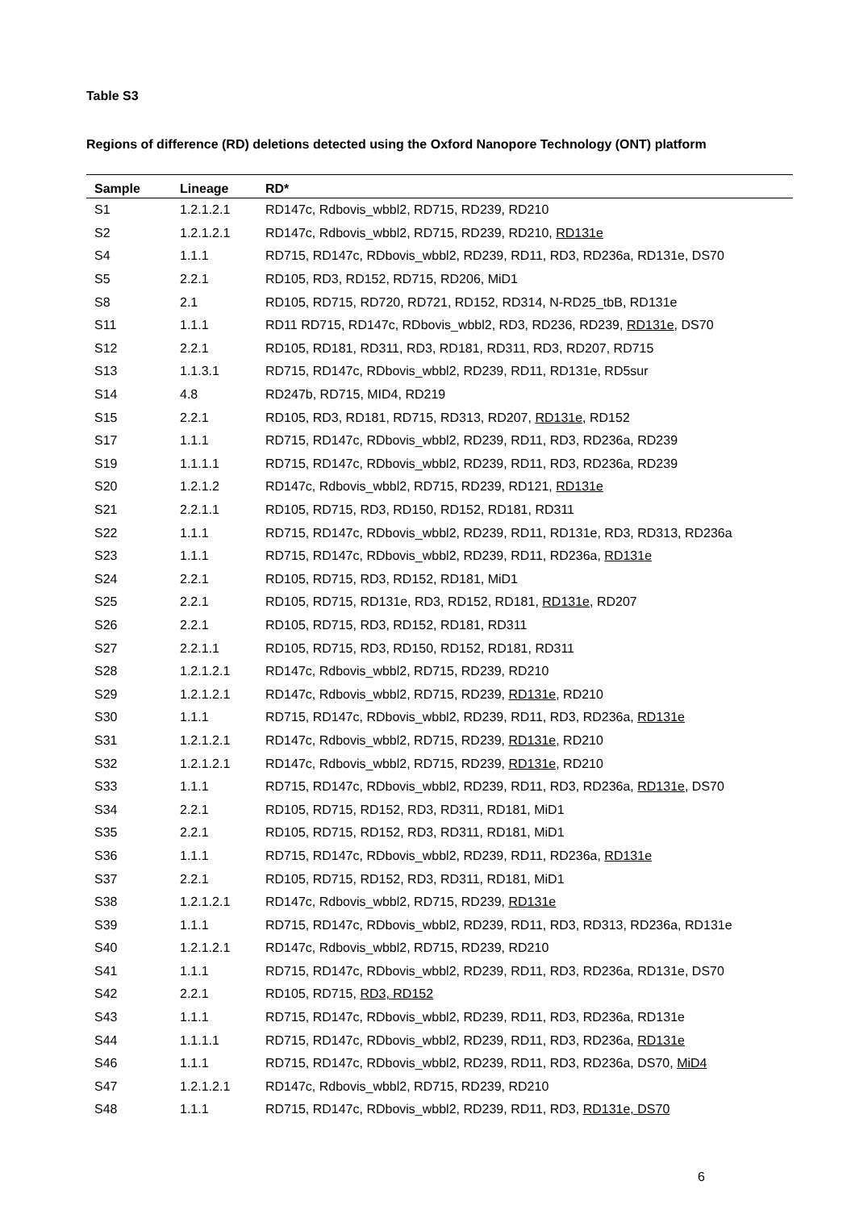Table S3
Regions of difference (RD) deletions detected using the Oxford Nanopore Technology (ONT) platform
| Sample | Lineage | RD* |
| --- | --- | --- |
| S1 | 1.2.1.2.1 | RD147c, Rdbovis_wbbl2, RD715, RD239, RD210 |
| S2 | 1.2.1.2.1 | RD147c, Rdbovis_wbbl2, RD715, RD239, RD210, RD131e |
| S4 | 1.1.1 | RD715, RD147c, RDbovis_wbbl2, RD239, RD11, RD3, RD236a, RD131e, DS70 |
| S5 | 2.2.1 | RD105, RD3, RD152, RD715, RD206, MiD1 |
| S8 | 2.1 | RD105, RD715, RD720, RD721, RD152, RD314, N-RD25_tbB, RD131e |
| S11 | 1.1.1 | RD11 RD715, RD147c, RDbovis_wbbl2, RD3, RD236, RD239, RD131e , DS70 |
| S12 | 2.2.1 | RD105, RD181, RD311, RD3, RD181, RD311, RD3, RD207, RD715 |
| S13 | 1.1.3.1 | RD715, RD147c, RDbovis_wbbl2, RD239, RD11, RD131e, RD5sur |
| S14 | 4.8 | RD247b, RD715, MID4, RD219 |
| S15 | 2.2.1 | RD105, RD3, RD181, RD715, RD313, RD207, RD131e , RD152 |
| S17 | 1.1.1 | RD715, RD147c, RDbovis_wbbl2, RD239, RD11, RD3, RD236a, RD239 |
| S19 | 1.1.1.1 | RD715, RD147c, RDbovis_wbbl2, RD239, RD11, RD3, RD236a, RD239 |
| S20 | 1.2.1.2 | RD147c, Rdbovis_wbbl2, RD715, RD239, RD121, RD131e |
| S21 | 2.2.1.1 | RD105, RD715, RD3, RD150, RD152, RD181, RD311 |
| S22 | 1.1.1 | RD715, RD147c, RDbovis_wbbl2, RD239, RD11, RD131e, RD3, RD313, RD236a |
| S23 | 1.1.1 | RD715, RD147c, RDbovis_wbbl2, RD239, RD11, RD236a, RD131e |
| S24 | 2.2.1 | RD105, RD715, RD3, RD152, RD181, MiD1 |
| S25 | 2.2.1 | RD105, RD715, RD131e, RD3, RD152, RD181, RD131e , RD207 |
| S26 | 2.2.1 | RD105, RD715, RD3, RD152, RD181, RD311 |
| S27 | 2.2.1.1 | RD105, RD715, RD3, RD150, RD152, RD181, RD311 |
| S28 | 1.2.1.2.1 | RD147c, Rdbovis_wbbl2, RD715, RD239, RD210 |
| S29 | 1.2.1.2.1 | RD147c, Rdbovis_wbbl2, RD715, RD239, RD131e , RD210 |
| S30 | 1.1.1 | RD715, RD147c, RDbovis_wbbl2, RD239, RD11, RD3, RD236a, RD131e |
| S31 | 1.2.1.2.1 | RD147c, Rdbovis_wbbl2, RD715, RD239, RD131e , RD210 |
| S32 | 1.2.1.2.1 | RD147c, Rdbovis_wbbl2, RD715, RD239, RD131e , RD210 |
| S33 | 1.1.1 | RD715, RD147c, RDbovis_wbbl2, RD239, RD11, RD3, RD236a, RD131e , DS70 |
| S34 | 2.2.1 | RD105, RD715, RD152, RD3, RD311, RD181, MiD1 |
| S35 | 2.2.1 | RD105, RD715, RD152, RD3, RD311, RD181, MiD1 |
| S36 | 1.1.1 | RD715, RD147c, RDbovis_wbbl2, RD239, RD11, RD236a, RD131e |
| S37 | 2.2.1 | RD105, RD715, RD152, RD3, RD311, RD181, MiD1 |
| S38 | 1.2.1.2.1 | RD147c, Rdbovis_wbbl2, RD715, RD239, RD131e |
| S39 | 1.1.1 | RD715, RD147c, RDbovis_wbbl2, RD239, RD11, RD3, RD313, RD236a, RD131e |
| S40 | 1.2.1.2.1 | RD147c, Rdbovis_wbbl2, RD715, RD239, RD210 |
| S41 | 1.1.1 | RD715, RD147c, RDbovis_wbbl2, RD239, RD11, RD3, RD236a, RD131e, DS70 |
| S42 | 2.2.1 | RD105, RD715, RD3, RD152 |
| S43 | 1.1.1 | RD715, RD147c, RDbovis_wbbl2, RD239, RD11, RD3, RD236a, RD131e |
| S44 | 1.1.1.1 | RD715, RD147c, RDbovis_wbbl2, RD239, RD11, RD3, RD236a, RD131e |
| S46 | 1.1.1 | RD715, RD147c, RDbovis_wbbl2, RD239, RD11, RD3, RD236a, DS70, MiD4 |
| S47 | 1.2.1.2.1 | RD147c, Rdbovis_wbbl2, RD715, RD239, RD210 |
| S48 | 1.1.1 | RD715, RD147c, RDbovis_wbbl2, RD239, RD11, RD3, RD131e, DS70 |
6